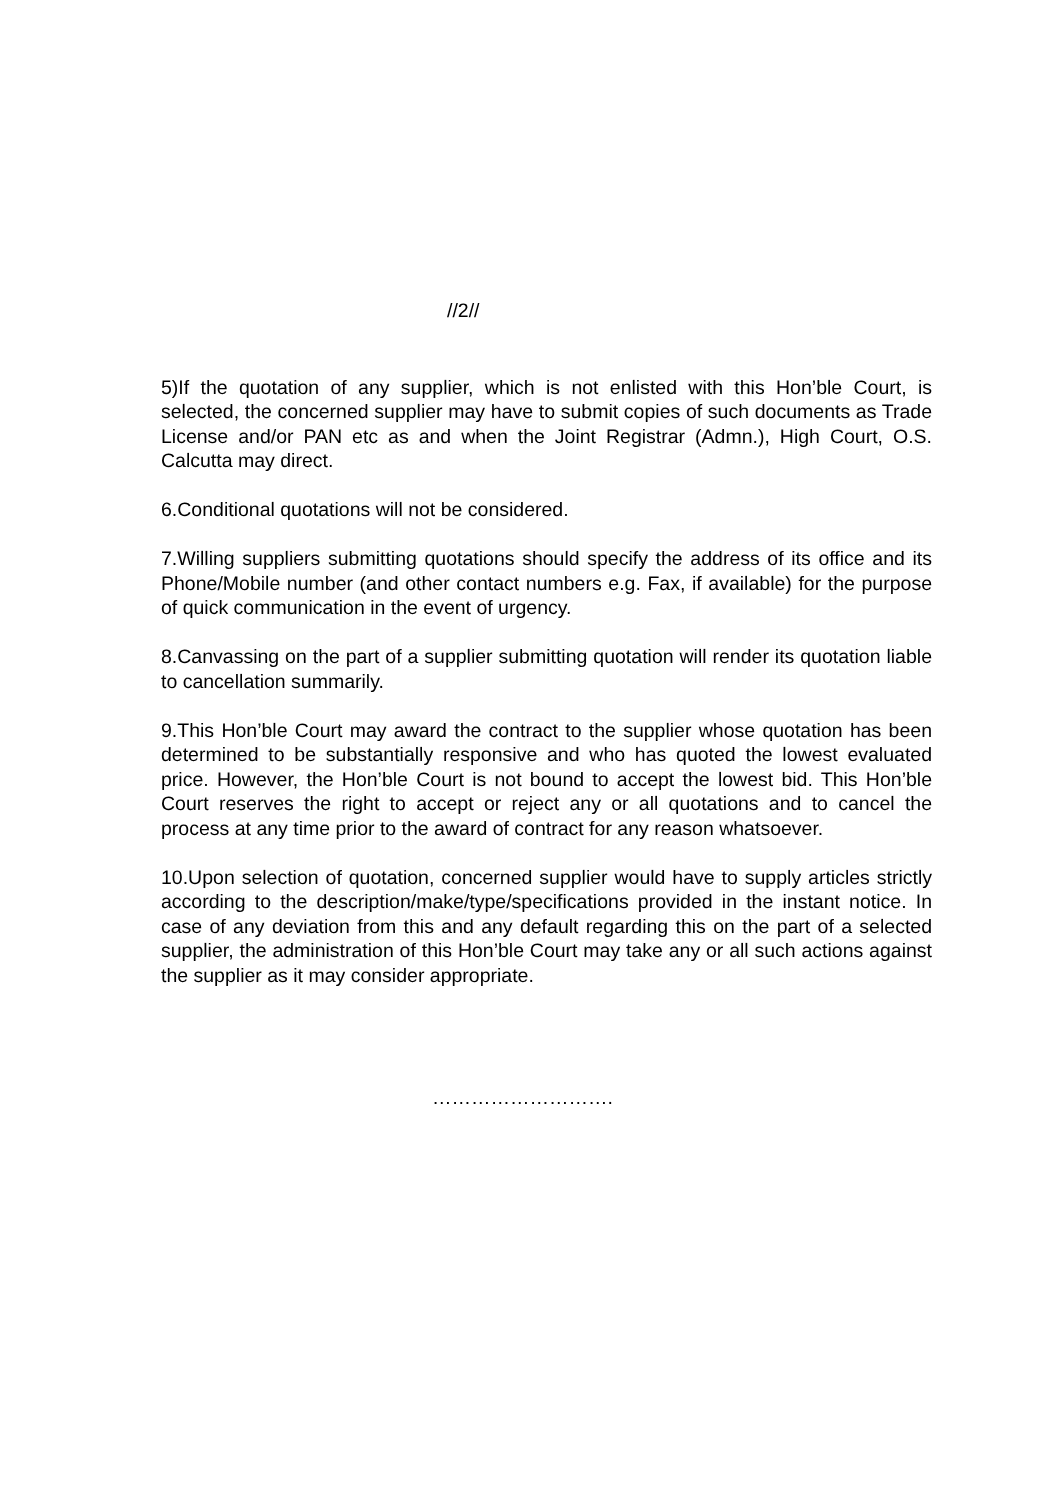//2//
5)If the quotation of any supplier, which is not enlisted with this Hon’ble Court, is selected, the concerned supplier may have to submit copies of such documents as Trade License and/or PAN etc as and when the Joint Registrar (Admn.), High Court, O.S. Calcutta may direct.
6.Conditional quotations will not be considered.
7.Willing suppliers submitting quotations should specify the address of its office and its Phone/Mobile number (and other contact numbers e.g. Fax, if available) for the purpose of quick communication in the event of urgency.
8.Canvassing on the part of a supplier submitting quotation will render its quotation liable to cancellation summarily.
9.This Hon’ble Court may award the contract to the supplier whose quotation has been determined to be substantially responsive and who has quoted the lowest evaluated price. However, the Hon’ble Court is not bound to accept the lowest bid. This Hon’ble Court reserves the right to accept or reject any or all quotations and to cancel the process at any time prior to the award of contract for any reason whatsoever.
10.Upon selection of quotation, concerned supplier would have to supply articles strictly according to the description/make/type/specifications provided in the instant notice. In case of any deviation from this and any default regarding this on the part of a selected supplier, the administration of this Hon’ble Court may take any or all such actions against the supplier as it may consider appropriate.
……………………….